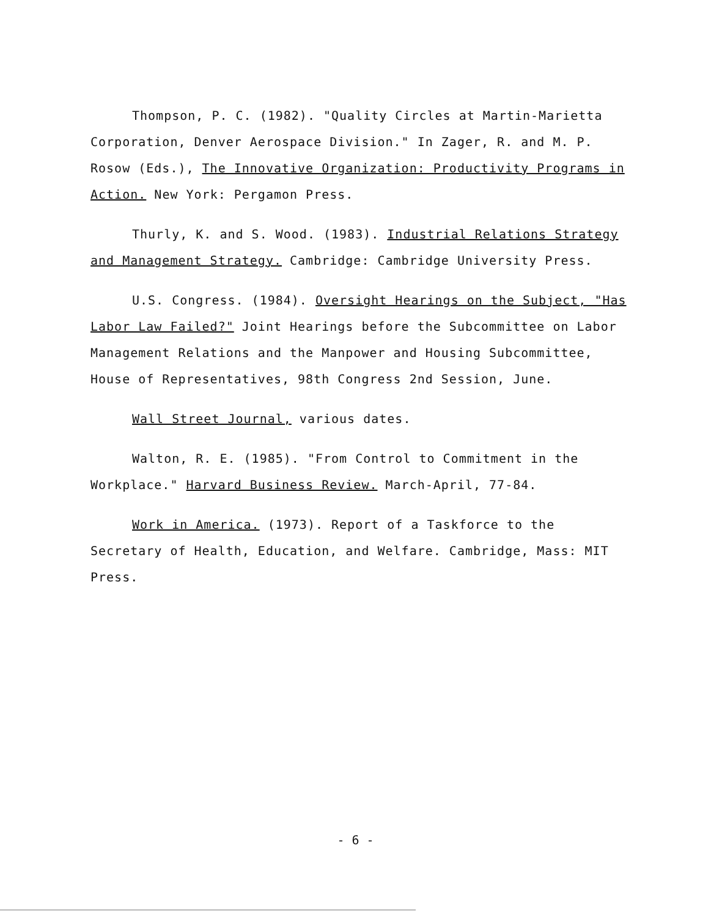Thompson, P. C. (1982). "Quality Circles at Martin-Marietta Corporation, Denver Aerospace Division." In Zager, R. and M. P. Rosow (Eds.), The Innovative Organization: Productivity Programs in Action. New York: Pergamon Press.
Thurly, K. and S. Wood. (1983). Industrial Relations Strategy and Management Strategy. Cambridge: Cambridge University Press.
U.S. Congress. (1984). Oversight Hearings on the Subject, "Has Labor Law Failed?" Joint Hearings before the Subcommittee on Labor Management Relations and the Manpower and Housing Subcommittee, House of Representatives, 98th Congress 2nd Session, June.
Wall Street Journal, various dates.
Walton, R. E. (1985). "From Control to Commitment in the Workplace." Harvard Business Review. March-April, 77-84.
Work in America. (1973). Report of a Taskforce to the Secretary of Health, Education, and Welfare. Cambridge, Mass: MIT Press.
- 6 -